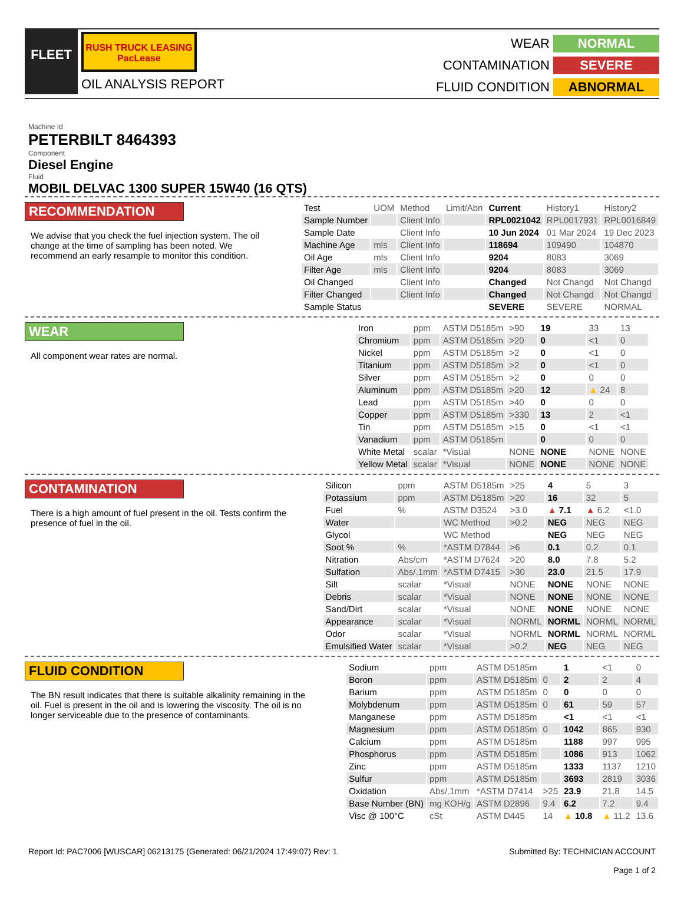FLEET
RUSH TRUCK LEASING PacLease
OIL ANALYSIS REPORT
WEAR
NORMAL
CONTAMINATION
SEVERE
FLUID CONDITION
ABNORMAL
Machine Id
PETERBILT 8464393
Component
Diesel Engine
Fluid
MOBIL DELVAC 1300 SUPER 15W40 (16 QTS)
RECOMMENDATION
We advise that you check the fuel injection system. The oil change at the time of sampling has been noted. We recommend an early resample to monitor this condition.
| Test | UOM | Method | Limit/Abn | Current | History1 | History2 |
| Sample Number | | Client Info | | RPL0021042 | RPL0017931 | RPL0016849 |
| Sample Date | | Client Info | | 10 Jun 2024 | 01 Mar 2024 | 19 Dec 2023 |
| Machine Age | mls | Client Info | | 118694 | 109490 | 104870 |
| Oil Age | mls | Client Info | | 9204 | 8083 | 3069 |
| Filter Age | mls | Client Info | | 9204 | 8083 | 3069 |
| Oil Changed | | Client Info | | Changed | Not Changd | Not Changd |
| Filter Changed | | Client Info | | Changed | Not Changd | Not Changd |
| Sample Status | | | | SEVERE | SEVERE | NORMAL |
WEAR
All component wear rates are normal.
| Iron | ppm | ASTM D5185m | >90 | 19 | 33 | 13 |
| Chromium | ppm | ASTM D5185m | >20 | 0 | <1 | 0 |
| Nickel | ppm | ASTM D5185m | >2 | 0 | <1 | 0 |
| Titanium | ppm | ASTM D5185m | >2 | 0 | <1 | 0 |
| Silver | ppm | ASTM D5185m | >2 | 0 | 0 | 0 |
| Aluminum | ppm | ASTM D5185m | >20 | 12 | ▲ 24 | 8 |
| Lead | ppm | ASTM D5185m | >40 | 0 | 0 | 0 |
| Copper | ppm | ASTM D5185m | >330 | 13 | 2 | <1 |
| Tin | ppm | ASTM D5185m | >15 | 0 | <1 | <1 |
| Vanadium | ppm | ASTM D5185m | | 0 | 0 | 0 |
| White Metal | scalar | *Visual | NONE | NONE | NONE | NONE |
| Yellow Metal | scalar | *Visual | NONE | NONE | NONE | NONE |
CONTAMINATION
There is a high amount of fuel present in the oil. Tests confirm the presence of fuel in the oil.
| Silicon | ppm | ASTM D5185m | >25 | 4 | 5 | 3 |
| Potassium | ppm | ASTM D5185m | >20 | 16 | 32 | 5 |
| Fuel | % | ASTM D3524 | >3.0 | ▲ 7.1 | ▲ 6.2 | <1.0 |
| Water | | WC Method | >0.2 | NEG | NEG | NEG |
| Glycol | | WC Method | | NEG | NEG | NEG |
| Soot % | % | *ASTM D7844 | >6 | 0.1 | 0.2 | 0.1 |
| Nitration | Abs/cm | *ASTM D7624 | >20 | 8.0 | 7.8 | 5.2 |
| Sulfation | Abs/.1mm | *ASTM D7415 | >30 | 23.0 | 21.5 | 17.9 |
| Silt | scalar | *Visual | NONE | NONE | NONE | NONE |
| Debris | scalar | *Visual | NONE | NONE | NONE | NONE |
| Sand/Dirt | scalar | *Visual | NONE | NONE | NONE | NONE |
| Appearance | scalar | *Visual | NORML | NORML | NORML | NORML |
| Odor | scalar | *Visual | NORML | NORML | NORML | NORML |
| Emulsified Water | scalar | *Visual | >0.2 | NEG | NEG | NEG |
FLUID CONDITION
The BN result indicates that there is suitable alkalinity remaining in the oil. Fuel is present in the oil and is lowering the viscosity. The oil is no longer serviceable due to the presence of contaminants.
| Sodium | ppm | ASTM D5185m | | 1 | <1 | 0 |
| Boron | ppm | ASTM D5185m | 0 | 2 | 2 | 4 |
| Barium | ppm | ASTM D5185m | 0 | 0 | 0 | 0 |
| Molybdenum | ppm | ASTM D5185m | 0 | 61 | 59 | 57 |
| Manganese | ppm | ASTM D5185m | | <1 | <1 | <1 |
| Magnesium | ppm | ASTM D5185m | 0 | 1042 | 865 | 930 |
| Calcium | ppm | ASTM D5185m | | 1188 | 997 | 995 |
| Phosphorus | ppm | ASTM D5185m | | 1086 | 913 | 1062 |
| Zinc | ppm | ASTM D5185m | | 1333 | 1137 | 1210 |
| Sulfur | ppm | ASTM D5185m | | 3693 | 2819 | 3036 |
| Oxidation | Abs/.1mm | *ASTM D7414 | >25 | 23.9 | 21.8 | 14.5 |
| Base Number (BN) | mg KOH/g | ASTM D2896 | 9.4 | 6.2 | 7.2 | 9.4 |
| Visc @ 100°C | cSt | ASTM D445 | 14 | ▲ 10.8 | ▲ 11.2 | 13.6 |
Report Id: PAC7006 [WUSCAR] 06213175 (Generated: 06/21/2024 17:49:07) Rev: 1
Submitted By: TECHNICIAN ACCOUNT
Page 1 of 2